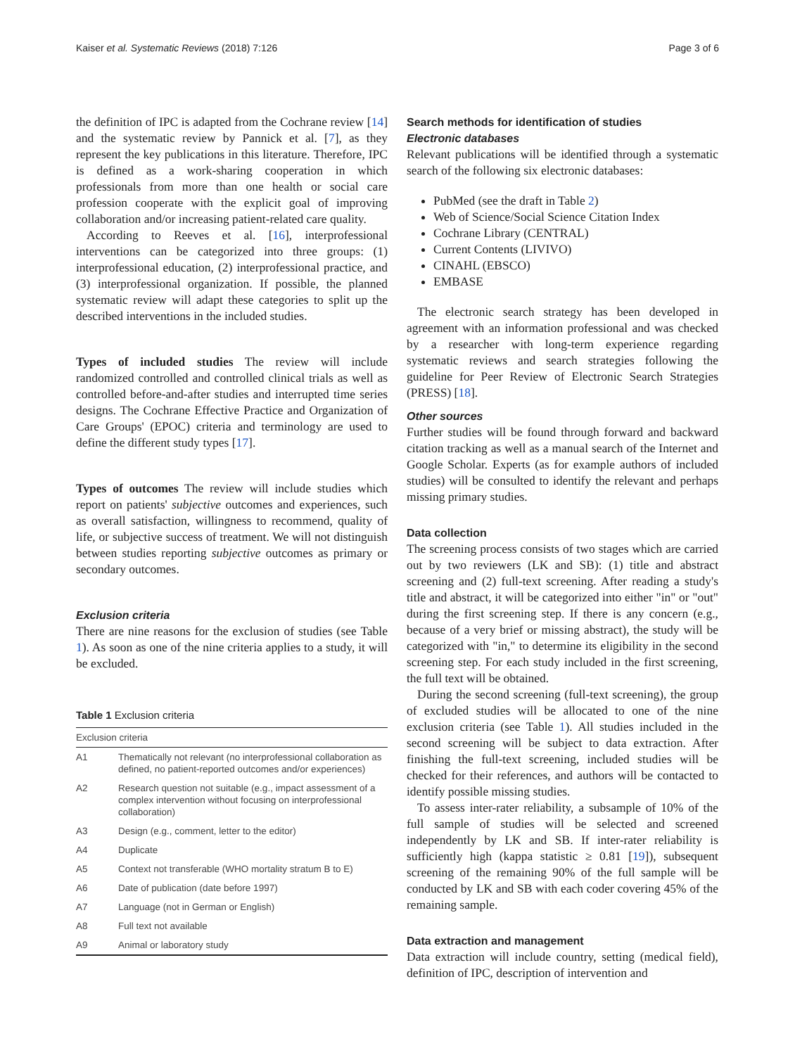Kaiser et al. Systematic Reviews (2018) 7:126 Page 3 of 6
the definition of IPC is adapted from the Cochrane review [14] and the systematic review by Pannick et al. [7], as they represent the key publications in this literature. Therefore, IPC is defined as a work-sharing cooperation in which professionals from more than one health or social care profession cooperate with the explicit goal of improving collaboration and/or increasing patient-related care quality.
According to Reeves et al. [16], interprofessional interventions can be categorized into three groups: (1) interprofessional education, (2) interprofessional practice, and (3) interprofessional organization. If possible, the planned systematic review will adapt these categories to split up the described interventions in the included studies.
Types of included studies The review will include randomized controlled and controlled clinical trials as well as controlled before-and-after studies and interrupted time series designs. The Cochrane Effective Practice and Organization of Care Groups' (EPOC) criteria and terminology are used to define the different study types [17].
Types of outcomes The review will include studies which report on patients' subjective outcomes and experiences, such as overall satisfaction, willingness to recommend, quality of life, or subjective success of treatment. We will not distinguish between studies reporting subjective outcomes as primary or secondary outcomes.
Exclusion criteria
There are nine reasons for the exclusion of studies (see Table 1). As soon as one of the nine criteria applies to a study, it will be excluded.
Table 1 Exclusion criteria
| Exclusion criteria | |
| --- | --- |
| A1 | Thematically not relevant (no interprofessional collaboration as defined, no patient-reported outcomes and/or experiences) |
| A2 | Research question not suitable (e.g., impact assessment of a complex intervention without focusing on interprofessional collaboration) |
| A3 | Design (e.g., comment, letter to the editor) |
| A4 | Duplicate |
| A5 | Context not transferable (WHO mortality stratum B to E) |
| A6 | Date of publication (date before 1997) |
| A7 | Language (not in German or English) |
| A8 | Full text not available |
| A9 | Animal or laboratory study |
Search methods for identification of studies
Electronic databases
Relevant publications will be identified through a systematic search of the following six electronic databases:
PubMed (see the draft in Table 2)
Web of Science/Social Science Citation Index
Cochrane Library (CENTRAL)
Current Contents (LIVIVO)
CINAHL (EBSCO)
EMBASE
The electronic search strategy has been developed in agreement with an information professional and was checked by a researcher with long-term experience regarding systematic reviews and search strategies following the guideline for Peer Review of Electronic Search Strategies (PRESS) [18].
Other sources
Further studies will be found through forward and backward citation tracking as well as a manual search of the Internet and Google Scholar. Experts (as for example authors of included studies) will be consulted to identify the relevant and perhaps missing primary studies.
Data collection
The screening process consists of two stages which are carried out by two reviewers (LK and SB): (1) title and abstract screening and (2) full-text screening. After reading a study's title and abstract, it will be categorized into either "in" or "out" during the first screening step. If there is any concern (e.g., because of a very brief or missing abstract), the study will be categorized with "in," to determine its eligibility in the second screening step. For each study included in the first screening, the full text will be obtained.
During the second screening (full-text screening), the group of excluded studies will be allocated to one of the nine exclusion criteria (see Table 1). All studies included in the second screening will be subject to data extraction. After finishing the full-text screening, included studies will be checked for their references, and authors will be contacted to identify possible missing studies.
To assess inter-rater reliability, a subsample of 10% of the full sample of studies will be selected and screened independently by LK and SB. If inter-rater reliability is sufficiently high (kappa statistic ≥ 0.81 [19]), subsequent screening of the remaining 90% of the full sample will be conducted by LK and SB with each coder covering 45% of the remaining sample.
Data extraction and management
Data extraction will include country, setting (medical field), definition of IPC, description of intervention and